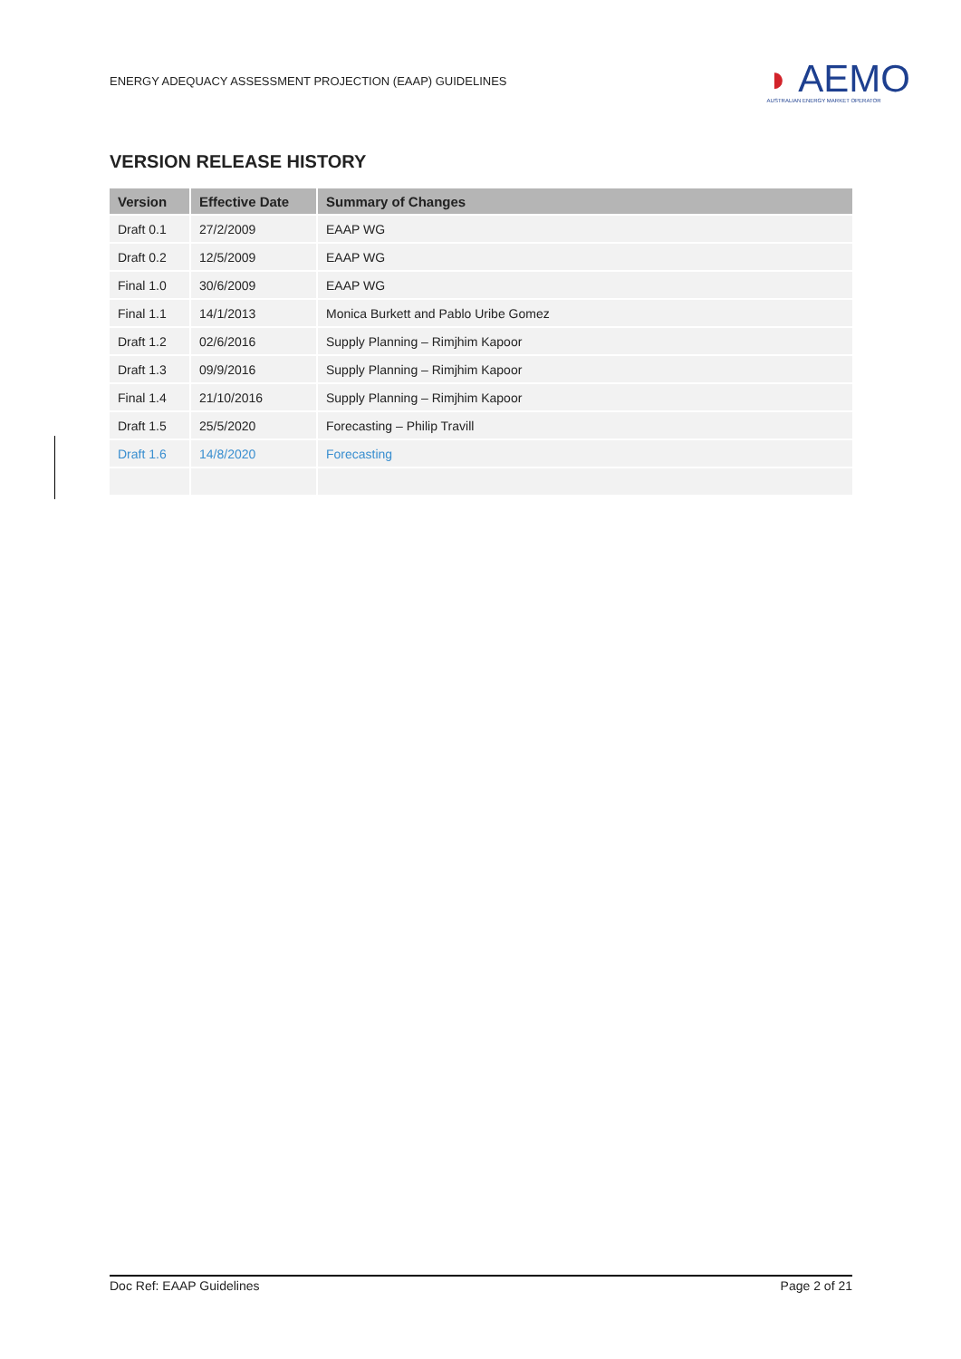ENERGY ADEQUACY ASSESSMENT PROJECTION (EAAP) GUIDELINES ◗ AEMO
AUSTRALIAN ENERGY MARKET OPERATOR
VERSION RELEASE HISTORY
| Version | Effective Date | Summary of Changes |
| --- | --- | --- |
| Draft 0.1 | 27/2/2009 | EAAP WG |
| Draft 0.2 | 12/5/2009 | EAAP WG |
| Final 1.0 | 30/6/2009 | EAAP WG |
| Final 1.1 | 14/1/2013 | Monica Burkett and Pablo Uribe Gomez |
| Draft 1.2 | 02/6/2016 | Supply Planning – Rimjhim Kapoor |
| Draft 1.3 | 09/9/2016 | Supply Planning – Rimjhim Kapoor |
| Final 1.4 | 21/10/2016 | Supply Planning – Rimjhim Kapoor |
| Draft 1.5 | 25/5/2020 | Forecasting – Philip Travill |
| Draft 1.6 | 14/8/2020 | Forecasting |
Doc Ref: EAAP Guidelines Page 2 of 21